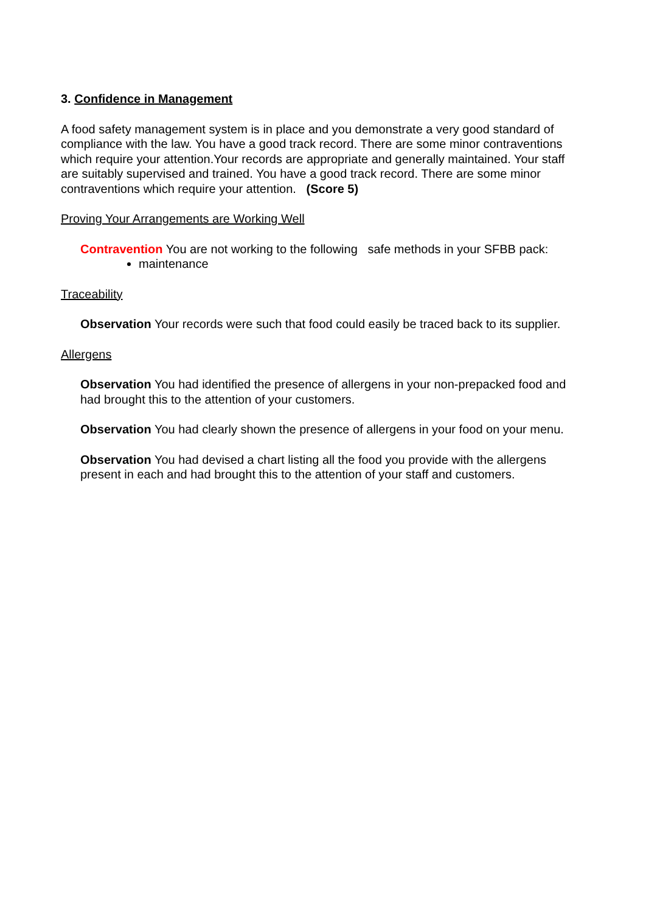3. Confidence in Management
A food safety management system is in place and you demonstrate a very good standard of compliance with the law. You have a good track record. There are some minor contraventions which require your attention.Your records are appropriate and generally maintained. Your staff are suitably supervised and trained. You have a good track record. There are some minor contraventions which require your attention. (Score 5)
Proving Your Arrangements are Working Well
Contravention You are not working to the following safe methods in your SFBB pack:
maintenance
Traceability
Observation Your records were such that food could easily be traced back to its supplier.
Allergens
Observation You had identified the presence of allergens in your non-prepacked food and had brought this to the attention of your customers.
Observation You had clearly shown the presence of allergens in your food on your menu.
Observation You had devised a chart listing all the food you provide with the allergens present in each and had brought this to the attention of your staff and customers.